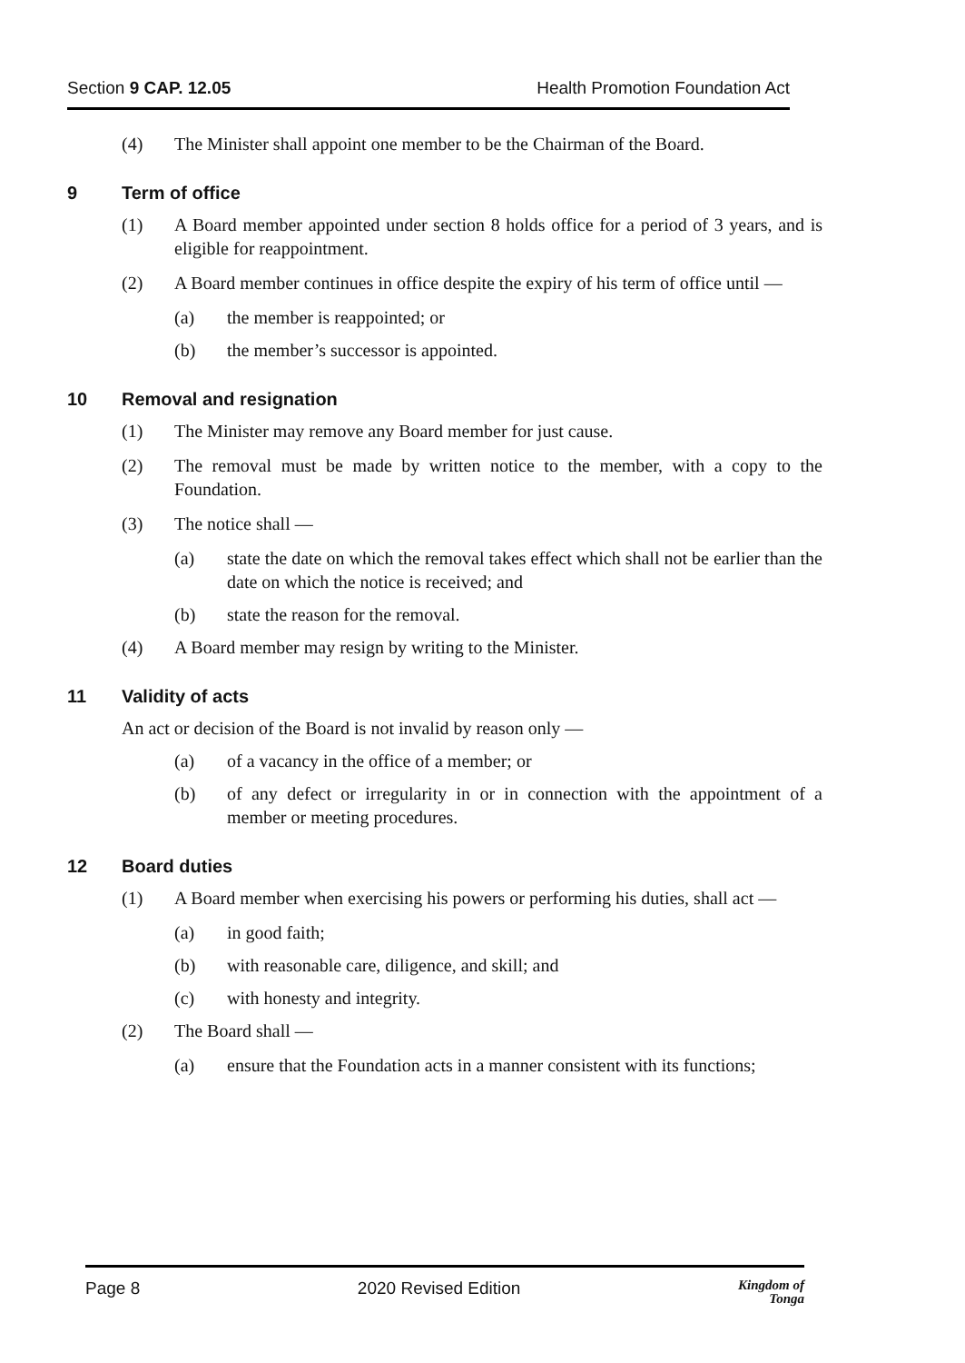Section 9 CAP. 12.05 Health Promotion Foundation Act
(4) The Minister shall appoint one member to be the Chairman of the Board.
9 Term of office
(1) A Board member appointed under section 8 holds office for a period of 3 years, and is eligible for reappointment.
(2) A Board member continues in office despite the expiry of his term of office until —
(a) the member is reappointed; or
(b) the member’s successor is appointed.
10 Removal and resignation
(1) The Minister may remove any Board member for just cause.
(2) The removal must be made by written notice to the member, with a copy to the Foundation.
(3) The notice shall —
(a) state the date on which the removal takes effect which shall not be earlier than the date on which the notice is received; and
(b) state the reason for the removal.
(4) A Board member may resign by writing to the Minister.
11 Validity of acts
An act or decision of the Board is not invalid by reason only —
(a) of a vacancy in the office of a member; or
(b) of any defect or irregularity in or in connection with the appointment of a member or meeting procedures.
12 Board duties
(1) A Board member when exercising his powers or performing his duties, shall act —
(a) in good faith;
(b) with reasonable care, diligence, and skill; and
(c) with honesty and integrity.
(2) The Board shall —
(a) ensure that the Foundation acts in a manner consistent with its functions;
Page 8 2020 Revised Edition
Kingdom of
Tonga